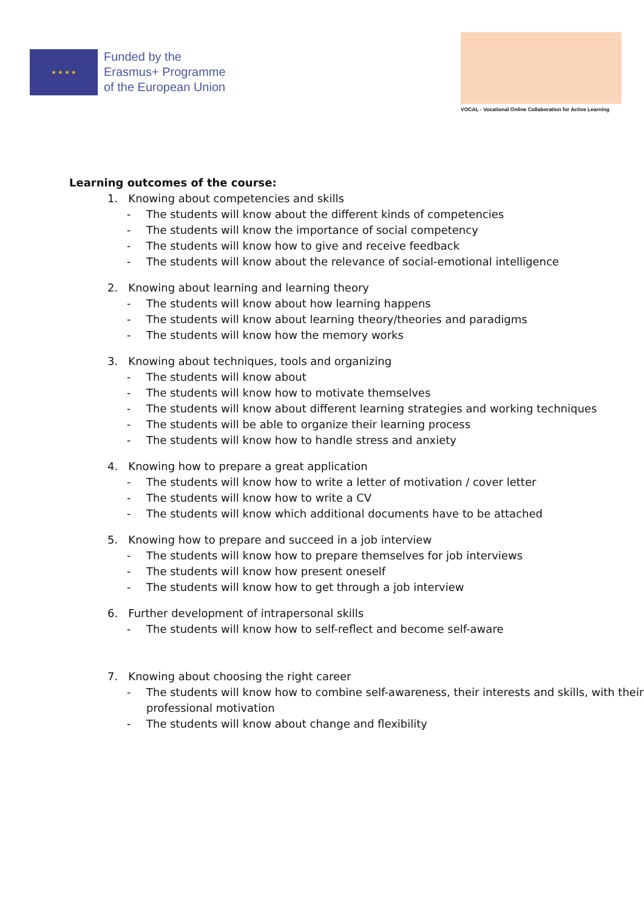★ ★ ★ ★
Funded by the
Erasmus+ Programme
of the European Union
VOCAL - Vocational Online Collaboration for Active Learning
Learning outcomes of the course:
1. Knowing about competencies and skills
- The students will know about the different kinds of competencies
- The students will know the importance of social competency
- The students will know how to give and receive feedback
- The students will know about the relevance of social-emotional intelligence
2. Knowing about learning and learning theory
- The students will know about how learning happens
- The students will know about learning theory/theories and paradigms
- The students will know how the memory works
3. Knowing about techniques, tools and organizing
- The students will know about
- The students will know how to motivate themselves
- The students will know about different learning strategies and working techniques
- The students will be able to organize their learning process
- The students will know how to handle stress and anxiety
4. Knowing how to prepare a great application
- The students will know how to write a letter of motivation / cover letter
- The students will know how to write a CV
- The students will know which additional documents have to be attached
5. Knowing how to prepare and succeed in a job interview
- The students will know how to prepare themselves for job interviews
- The students will know how present oneself
- The students will know how to get through a job interview
6. Further development of intrapersonal skills
- The students will know how to self-reflect and become self-aware
7. Knowing about choosing the right career
- The students will know how to combine self-awareness, their interests and skills, with their professional motivation
- The students will know about change and flexibility